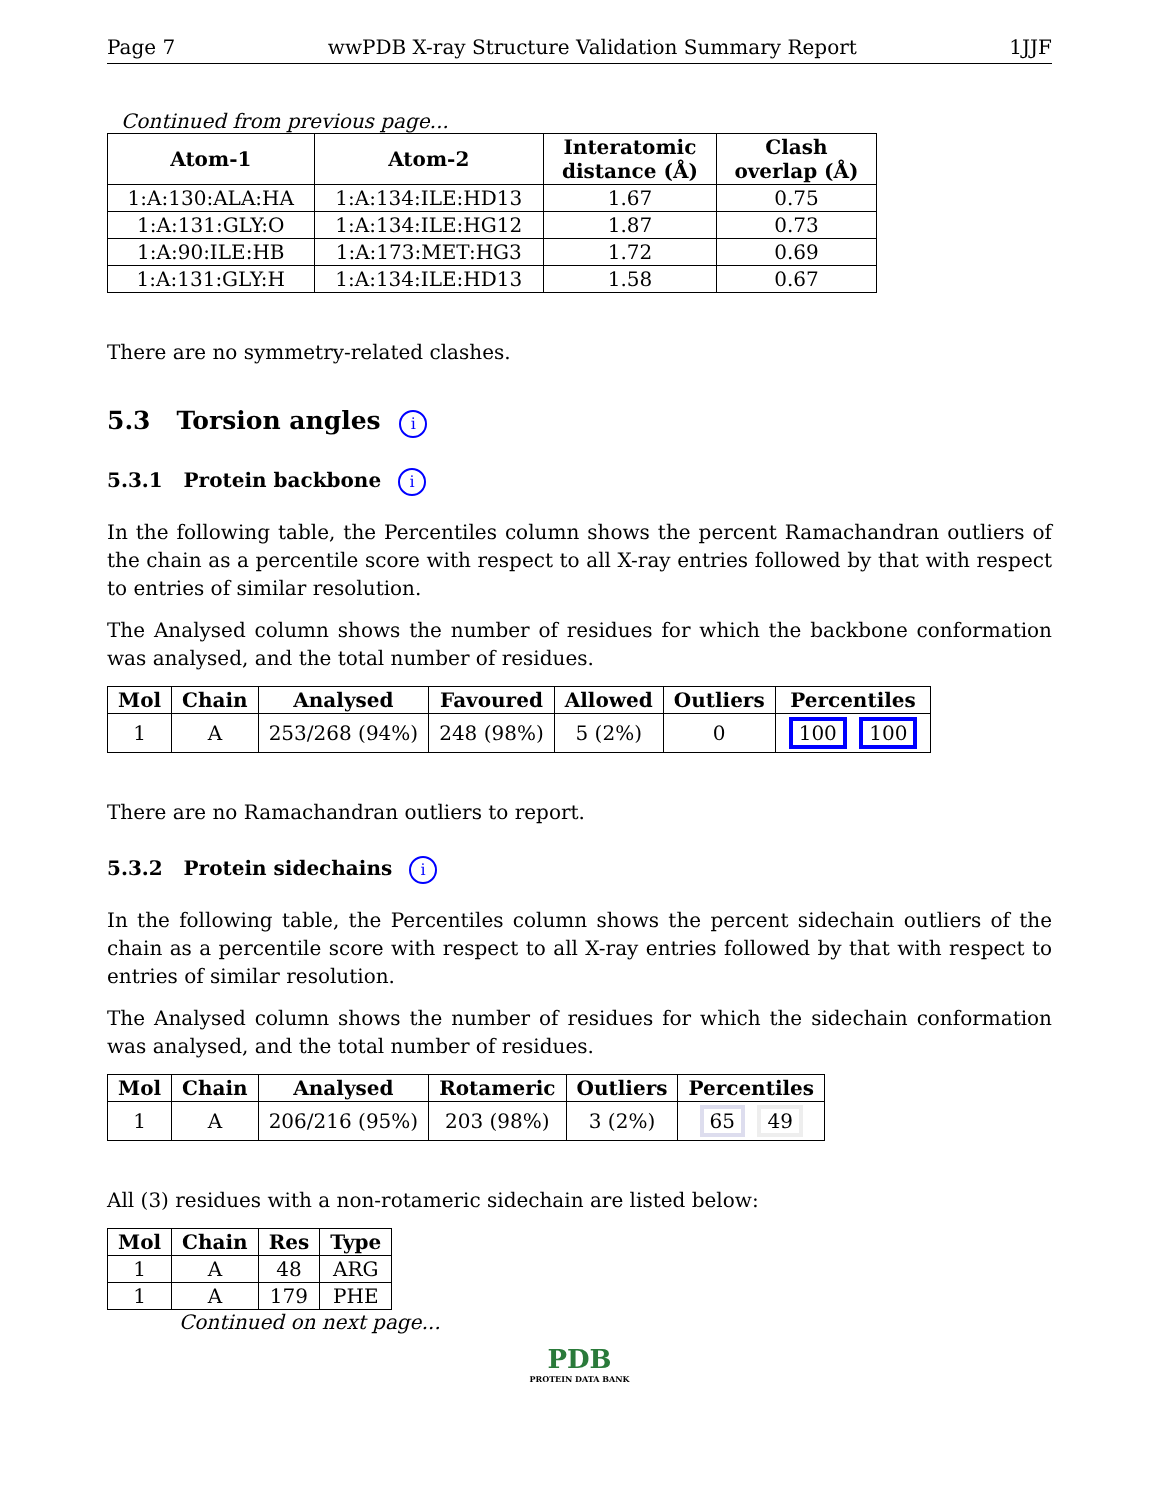Page 7 wwPDB X-ray Structure Validation Summary Report 1JJF
Continued from previous page...
| Atom-1 | Atom-2 | Interatomic distance (Å) | Clash overlap (Å) |
| --- | --- | --- | --- |
| 1:A:130:ALA:HA | 1:A:134:ILE:HD13 | 1.67 | 0.75 |
| 1:A:131:GLY:O | 1:A:134:ILE:HG12 | 1.87 | 0.73 |
| 1:A:90:ILE:HB | 1:A:173:MET:HG3 | 1.72 | 0.69 |
| 1:A:131:GLY:H | 1:A:134:ILE:HD13 | 1.58 | 0.67 |
There are no symmetry-related clashes.
5.3 Torsion angles i
5.3.1 Protein backbone i
In the following table, the Percentiles column shows the percent Ramachandran outliers of the chain as a percentile score with respect to all X-ray entries followed by that with respect to entries of similar resolution.
The Analysed column shows the number of residues for which the backbone conformation was analysed, and the total number of residues.
| Mol | Chain | Analysed | Favoured | Allowed | Outliers | Percentiles |
| --- | --- | --- | --- | --- | --- | --- |
| 1 | A | 253/268 (94%) | 248 (98%) | 5 (2%) | 0 | 100 100 |
There are no Ramachandran outliers to report.
5.3.2 Protein sidechains i
In the following table, the Percentiles column shows the percent sidechain outliers of the chain as a percentile score with respect to all X-ray entries followed by that with respect to entries of similar resolution.
The Analysed column shows the number of residues for which the sidechain conformation was analysed, and the total number of residues.
| Mol | Chain | Analysed | Rotameric | Outliers | Percentiles |
| --- | --- | --- | --- | --- | --- |
| 1 | A | 206/216 (95%) | 203 (98%) | 3 (2%) | 65 49 |
All (3) residues with a non-rotameric sidechain are listed below:
| Mol | Chain | Res | Type |
| --- | --- | --- | --- |
| 1 | A | 48 | ARG |
| 1 | A | 179 | PHE |
Continued on next page...
PDB
PROTEIN DATA BANK